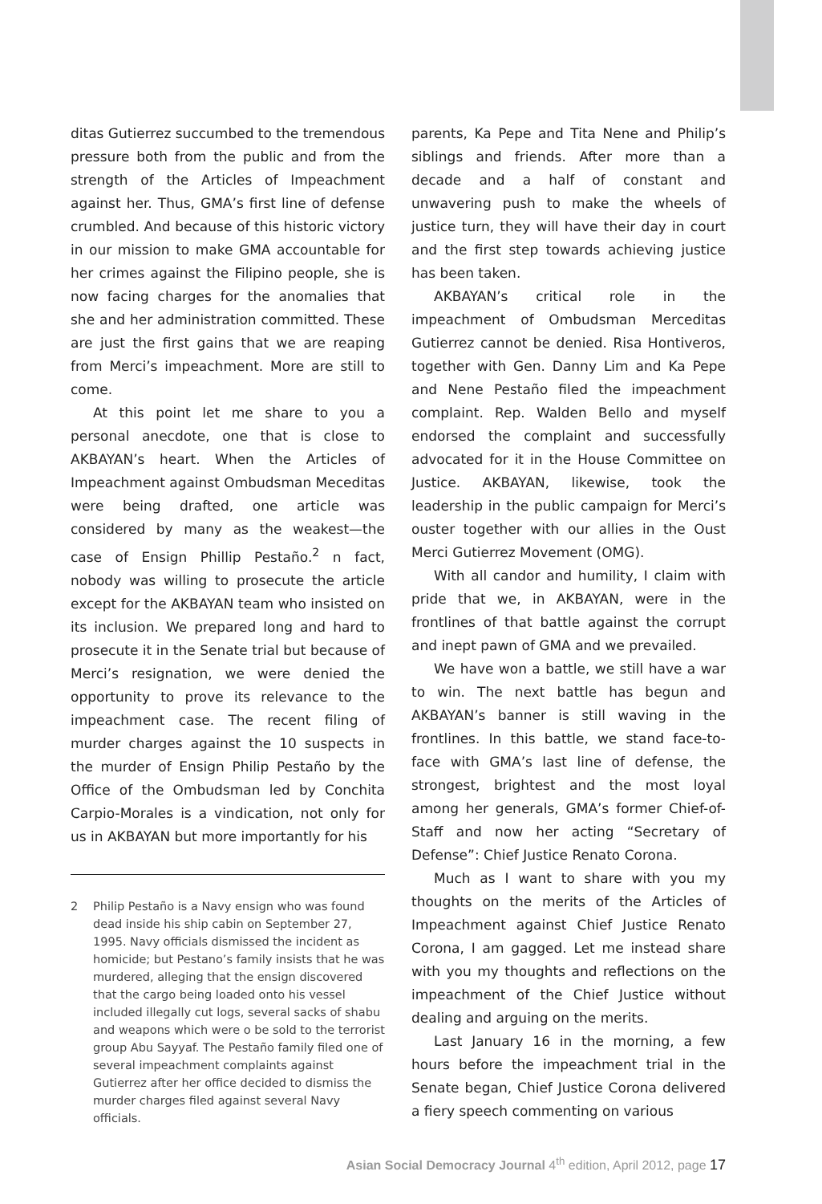ditas Gutierrez succumbed to the tremendous pressure both from the public and from the strength of the Articles of Impeachment against her. Thus, GMA’s first line of defense crumbled. And because of this historic victory in our mission to make GMA accountable for her crimes against the Filipino people, she is now facing charges for the anomalies that she and her administration committed. These are just the first gains that we are reaping from Merci’s impeachment. More are still to come.
At this point let me share to you a personal anecdote, one that is close to AKBAYAN’s heart. When the Articles of Impeachment against Ombudsman Meceditas were being drafted, one article was considered by many as the weakest—the case of Ensign Phillip Pestaño.<sup>2</sup> n fact, nobody was willing to prosecute the article except for the AKBAYAN team who insisted on its inclusion. We prepared long and hard to prosecute it in the Senate trial but because of Merci’s resignation, we were denied the opportunity to prove its relevance to the impeachment case. The recent filing of murder charges against the 10 suspects in the murder of Ensign Philip Pestaño by the Office of the Ombudsman led by Conchita Carpio-Morales is a vindication, not only for us in AKBAYAN but more importantly for his
2 Philip Pestaño is a Navy ensign who was found dead inside his ship cabin on September 27, 1995. Navy officials dismissed the incident as homicide; but Pestano’s family insists that he was murdered, alleging that the ensign discovered that the cargo being loaded onto his vessel included illegally cut logs, several sacks of shabu and weapons which were o be sold to the terrorist group Abu Sayyaf. The Pestaño family filed one of several impeachment complaints against Gutierrez after her office decided to dismiss the murder charges filed against several Navy officials.
parents, Ka Pepe and Tita Nene and Philip’s siblings and friends. After more than a decade and a half of constant and unwavering push to make the wheels of justice turn, they will have their day in court and the first step towards achieving justice has been taken.
AKBAYAN’s critical role in the impeachment of Ombudsman Merceditas Gutierrez cannot be denied. Risa Hontiveros, together with Gen. Danny Lim and Ka Pepe and Nene Pestaño filed the impeachment complaint. Rep. Walden Bello and myself endorsed the complaint and successfully advocated for it in the House Committee on Justice. AKBAYAN, likewise, took the leadership in the public campaign for Merci’s ouster together with our allies in the Oust Merci Gutierrez Movement (OMG).
With all candor and humility, I claim with pride that we, in AKBAYAN, were in the frontlines of that battle against the corrupt and inept pawn of GMA and we prevailed.
We have won a battle, we still have a war to win. The next battle has begun and AKBAYAN’s banner is still waving in the frontlines. In this battle, we stand face-to-face with GMA’s last line of defense, the strongest, brightest and the most loyal among her generals, GMA’s former Chief-of-Staff and now her acting “Secretary of Defense”: Chief Justice Renato Corona.
Much as I want to share with you my thoughts on the merits of the Articles of Impeachment against Chief Justice Renato Corona, I am gagged. Let me instead share with you my thoughts and reflections on the impeachment of the Chief Justice without dealing and arguing on the merits.
Last January 16 in the morning, a few hours before the impeachment trial in the Senate began, Chief Justice Corona delivered a fiery speech commenting on various
Asian Social Democracy Journal 4<sup>th</sup> edition, April 2012, page 17